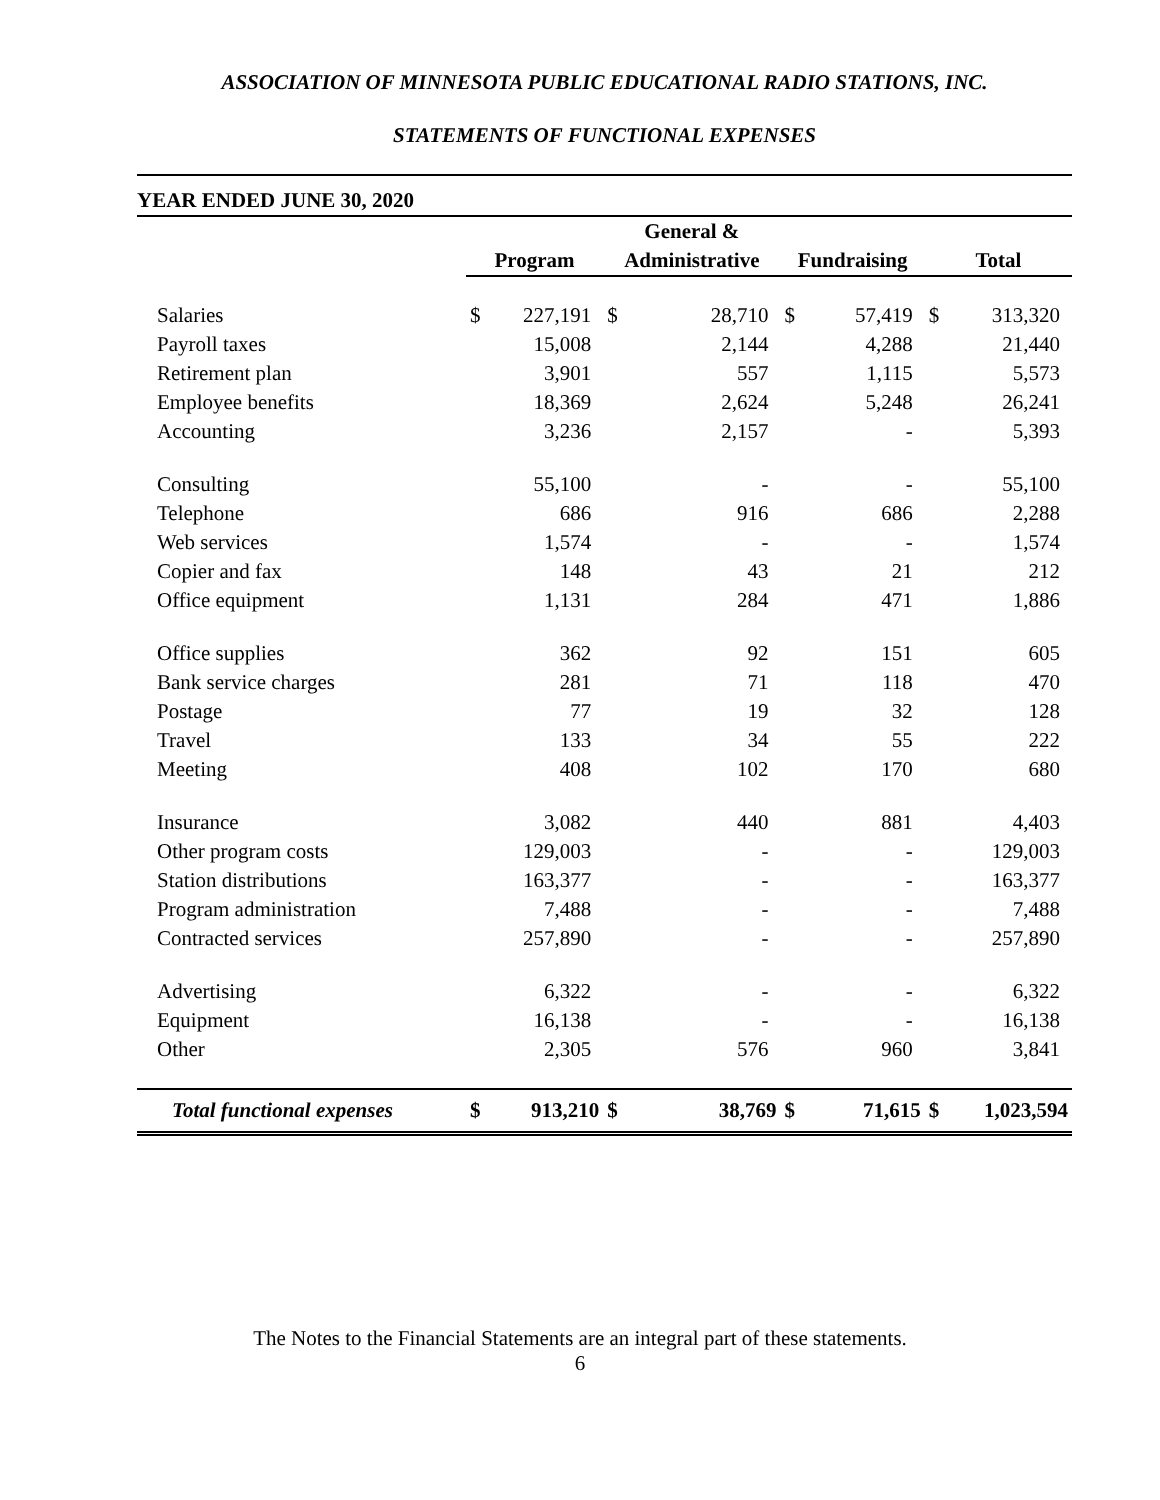ASSOCIATION OF MINNESOTA PUBLIC EDUCATIONAL RADIO STATIONS, INC.
STATEMENTS OF FUNCTIONAL EXPENSES
YEAR ENDED JUNE 30, 2020
| | | | General & | | | | | |
| --- | --- | --- | --- | --- | --- | --- | --- | --- |
| | Program | | Administrative | | Fundraising | | Total | |
| Salaries | $ | 227,191 | $ | 28,710 | $ | 57,419 | $ | 313,320 |
| Payroll taxes | | 15,008 | | 2,144 | | 4,288 | | 21,440 |
| Retirement plan | | 3,901 | | 557 | | 1,115 | | 5,573 |
| Employee benefits | | 18,369 | | 2,624 | | 5,248 | | 26,241 |
| Accounting | | 3,236 | | 2,157 | | - | | 5,393 |
| Consulting | | 55,100 | | - | | - | | 55,100 |
| Telephone | | 686 | | 916 | | 686 | | 2,288 |
| Web services | | 1,574 | | - | | - | | 1,574 |
| Copier and fax | | 148 | | 43 | | 21 | | 212 |
| Office equipment | | 1,131 | | 284 | | 471 | | 1,886 |
| Office supplies | | 362 | | 92 | | 151 | | 605 |
| Bank service charges | | 281 | | 71 | | 118 | | 470 |
| Postage | | 77 | | 19 | | 32 | | 128 |
| Travel | | 133 | | 34 | | 55 | | 222 |
| Meeting | | 408 | | 102 | | 170 | | 680 |
| Insurance | | 3,082 | | 440 | | 881 | | 4,403 |
| Other program costs | | 129,003 | | - | | - | | 129,003 |
| Station distributions | | 163,377 | | - | | - | | 163,377 |
| Program administration | | 7,488 | | - | | - | | 7,488 |
| Contracted services | | 257,890 | | - | | - | | 257,890 |
| Advertising | | 6,322 | | - | | - | | 6,322 |
| Equipment | | 16,138 | | - | | - | | 16,138 |
| Other | | 2,305 | | 576 | | 960 | | 3,841 |
| Total functional expenses | $ | 913,210 | $ | 38,769 | $ | 71,615 | $ | 1,023,594 |
The Notes to the Financial Statements are an integral part of these statements.
6